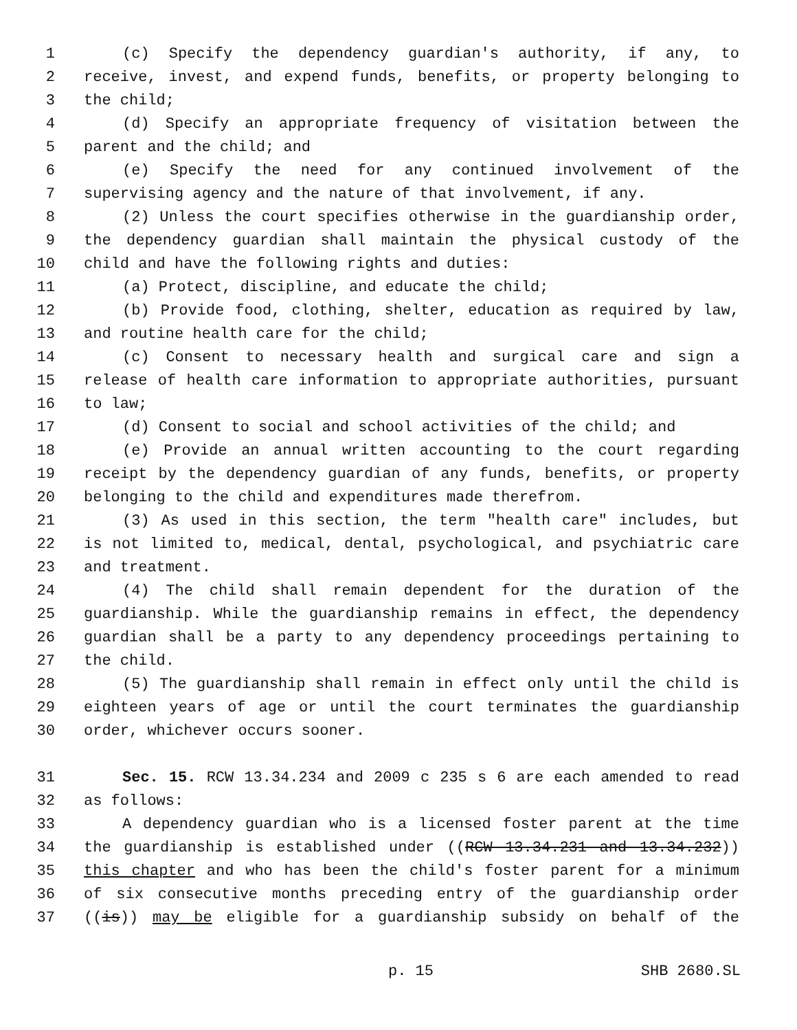1 (c) Specify the dependency guardian's authority, if any, to
2 receive, invest, and expend funds, benefits, or property belonging to
3 the child;
4 (d) Specify an appropriate frequency of visitation between the
5 parent and the child; and
6 (e) Specify the need for any continued involvement of the
7 supervising agency and the nature of that involvement, if any.
8 (2) Unless the court specifies otherwise in the guardianship order,
9 the dependency guardian shall maintain the physical custody of the
10 child and have the following rights and duties:
11 (a) Protect, discipline, and educate the child;
12 (b) Provide food, clothing, shelter, education as required by law,
13 and routine health care for the child;
14 (c) Consent to necessary health and surgical care and sign a
15 release of health care information to appropriate authorities, pursuant
16 to law;
17 (d) Consent to social and school activities of the child; and
18 (e) Provide an annual written accounting to the court regarding
19 receipt by the dependency guardian of any funds, benefits, or property
20 belonging to the child and expenditures made therefrom.
21 (3) As used in this section, the term "health care" includes, but
22 is not limited to, medical, dental, psychological, and psychiatric care
23 and treatment.
24 (4) The child shall remain dependent for the duration of the
25 guardianship. While the guardianship remains in effect, the dependency
26 guardian shall be a party to any dependency proceedings pertaining to
27 the child.
28 (5) The guardianship shall remain in effect only until the child is
29 eighteen years of age or until the court terminates the guardianship
30 order, whichever occurs sooner.
31 Sec. 15. RCW 13.34.234 and 2009 c 235 s 6 are each amended to read
32 as follows:
33 A dependency guardian who is a licensed foster parent at the time
34 the guardianship is established under ((RCW 13.34.231 and 13.34.232))
35 this chapter and who has been the child's foster parent for a minimum
36 of six consecutive months preceding entry of the guardianship order
37 ((is)) may be eligible for a guardianship subsidy on behalf of the
p. 15 SHB 2680.SL